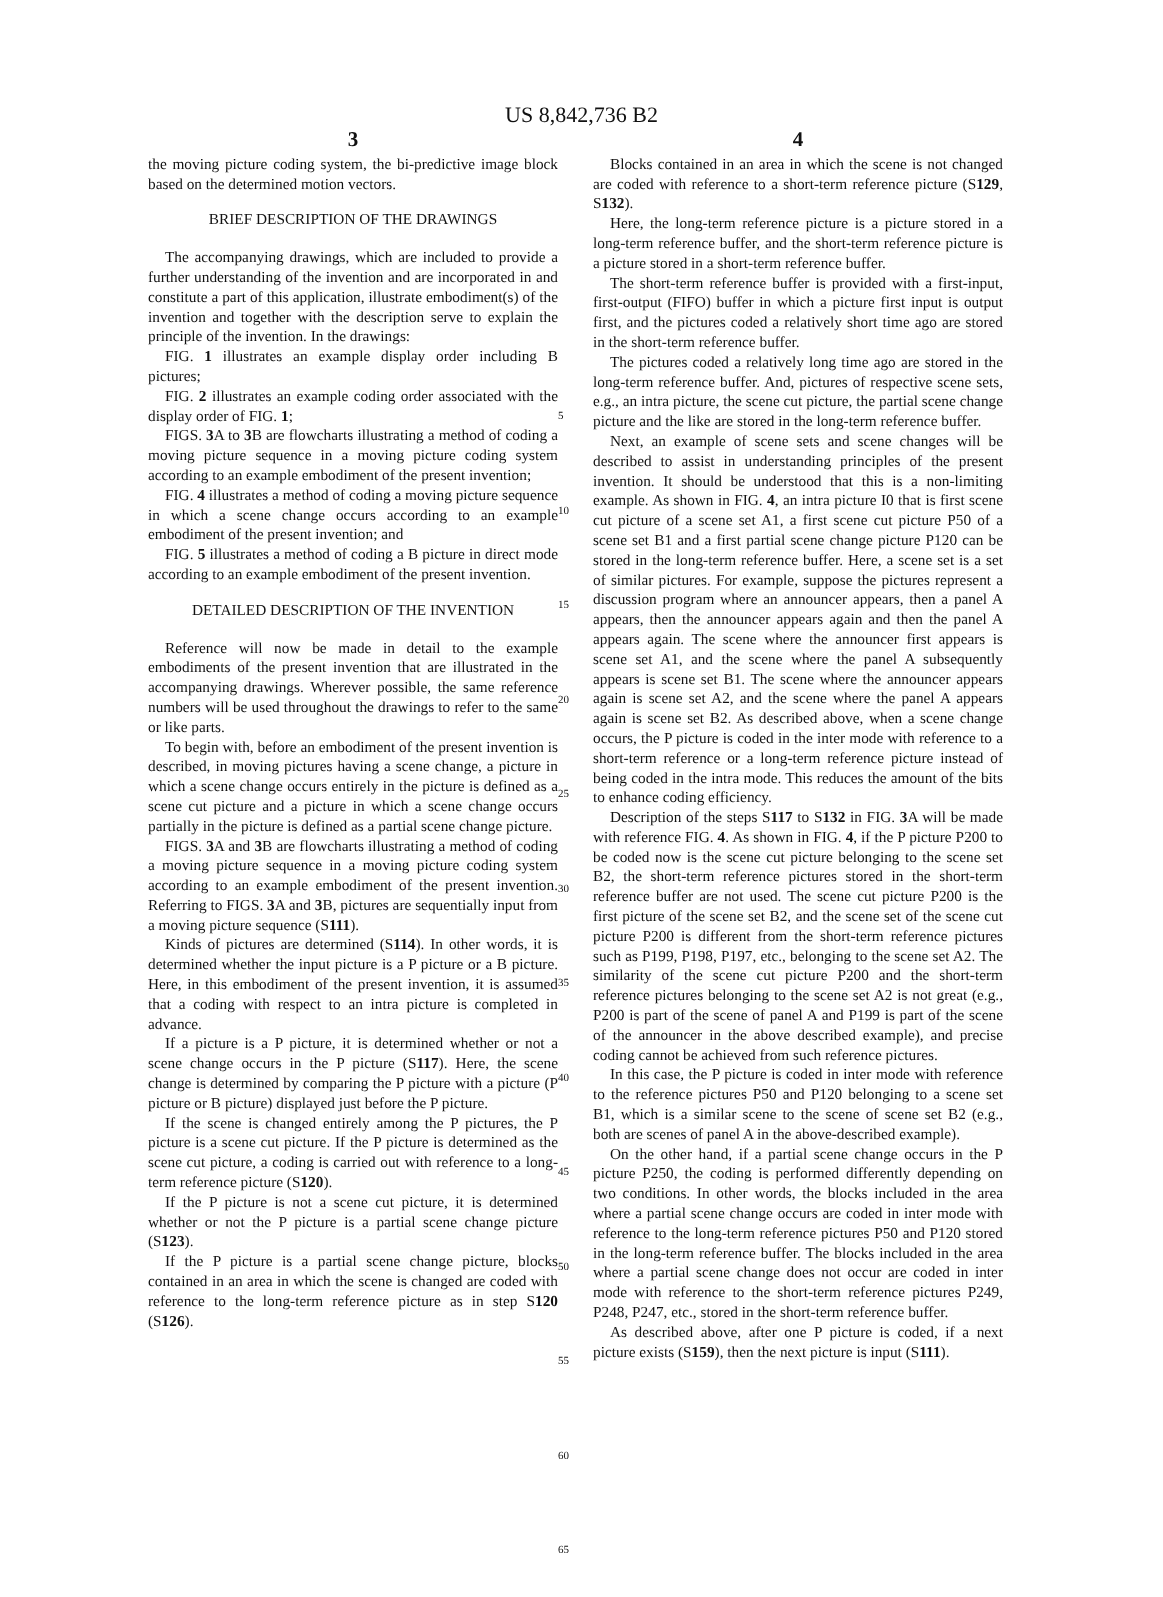US 8,842,736 B2
3
the moving picture coding system, the bi-predictive image block based on the determined motion vectors.
BRIEF DESCRIPTION OF THE DRAWINGS
The accompanying drawings, which are included to provide a further understanding of the invention and are incorporated in and constitute a part of this application, illustrate embodiment(s) of the invention and together with the description serve to explain the principle of the invention. In the drawings:
FIG. 1 illustrates an example display order including B pictures;
FIG. 2 illustrates an example coding order associated with the display order of FIG. 1;
FIGS. 3 A to 3 B are flowcharts illustrating a method of coding a moving picture sequence in a moving picture coding system according to an example embodiment of the present invention;
FIG. 4 illustrates a method of coding a moving picture sequence in which a scene change occurs according to an example embodiment of the present invention; and
FIG. 5 illustrates a method of coding a B picture in direct mode according to an example embodiment of the present invention.
DETAILED DESCRIPTION OF THE INVENTION
Reference will now be made in detail to the example embodiments of the present invention that are illustrated in the accompanying drawings. Wherever possible, the same reference numbers will be used throughout the drawings to refer to the same or like parts.
To begin with, before an embodiment of the present invention is described, in moving pictures having a scene change, a picture in which a scene change occurs entirely in the picture is defined as a scene cut picture and a picture in which a scene change occurs partially in the picture is defined as a partial scene change picture.
FIGS. 3 A and 3 B are flowcharts illustrating a method of coding a moving picture sequence in a moving picture coding system according to an example embodiment of the present invention. Referring to FIGS. 3 A and 3 B, pictures are sequentially input from a moving picture sequence (S111).
Kinds of pictures are determined (S114). In other words, it is determined whether the input picture is a P picture or a B picture. Here, in this embodiment of the present invention, it is assumed that a coding with respect to an intra picture is completed in advance.
If a picture is a P picture, it is determined whether or not a scene change occurs in the P picture (S117). Here, the scene change is determined by comparing the P picture with a picture (P picture or B picture) displayed just before the P picture.
If the scene is changed entirely among the P pictures, the P picture is a scene cut picture. If the P picture is determined as the scene cut picture, a coding is carried out with reference to a long-term reference picture (S120).
If the P picture is not a scene cut picture, it is determined whether or not the P picture is a partial scene change picture (S123).
If the P picture is a partial scene change picture, blocks contained in an area in which the scene is changed are coded with reference to the long-term reference picture as in step S120 (S126).
5
10
15
20
25
30
35
40
45
50
55
60
65
4
Blocks contained in an area in which the scene is not changed are coded with reference to a short-term reference picture (S129, S132).
Here, the long-term reference picture is a picture stored in a long-term reference buffer, and the short-term reference picture is a picture stored in a short-term reference buffer.
The short-term reference buffer is provided with a first-input, first-output (FIFO) buffer in which a picture first input is output first, and the pictures coded a relatively short time ago are stored in the short-term reference buffer.
The pictures coded a relatively long time ago are stored in the long-term reference buffer. And, pictures of respective scene sets, e.g., an intra picture, the scene cut picture, the partial scene change picture and the like are stored in the long-term reference buffer.
Next, an example of scene sets and scene changes will be described to assist in understanding principles of the present invention. It should be understood that this is a non-limiting example. As shown in FIG. 4, an intra picture I0 that is first scene cut picture of a scene set A1, a first scene cut picture P50 of a scene set B1 and a first partial scene change picture P120 can be stored in the long-term reference buffer. Here, a scene set is a set of similar pictures. For example, suppose the pictures represent a discussion program where an announcer appears, then a panel A appears, then the announcer appears again and then the panel A appears again. The scene where the announcer first appears is scene set A1, and the scene where the panel A subsequently appears is scene set B1. The scene where the announcer appears again is scene set A2, and the scene where the panel A appears again is scene set B2. As described above, when a scene change occurs, the P picture is coded in the inter mode with reference to a short-term reference or a long-term reference picture instead of being coded in the intra mode. This reduces the amount of the bits to enhance coding efficiency.
Description of the steps S117 to S132 in FIG. 3 A will be made with reference FIG. 4. As shown in FIG. 4, if the P picture P200 to be coded now is the scene cut picture belonging to the scene set B2, the short-term reference pictures stored in the short-term reference buffer are not used. The scene cut picture P200 is the first picture of the scene set B2, and the scene set of the scene cut picture P200 is different from the short-term reference pictures such as P199, P198, P197, etc., belonging to the scene set A2. The similarity of the scene cut picture P200 and the short-term reference pictures belonging to the scene set A2 is not great (e.g., P200 is part of the scene of panel A and P199 is part of the scene of the announcer in the above described example), and precise coding cannot be achieved from such reference pictures.
In this case, the P picture is coded in inter mode with reference to the reference pictures P50 and P120 belonging to a scene set B1, which is a similar scene to the scene of scene set B2 (e.g., both are scenes of panel A in the above-described example).
On the other hand, if a partial scene change occurs in the P picture P250, the coding is performed differently depending on two conditions. In other words, the blocks included in the area where a partial scene change occurs are coded in inter mode with reference to the long-term reference pictures P50 and P120 stored in the long-term reference buffer. The blocks included in the area where a partial scene change does not occur are coded in inter mode with reference to the short-term reference pictures P249, P248, P247, etc., stored in the short-term reference buffer.
As described above, after one P picture is coded, if a next picture exists (S159), then the next picture is input (S111).